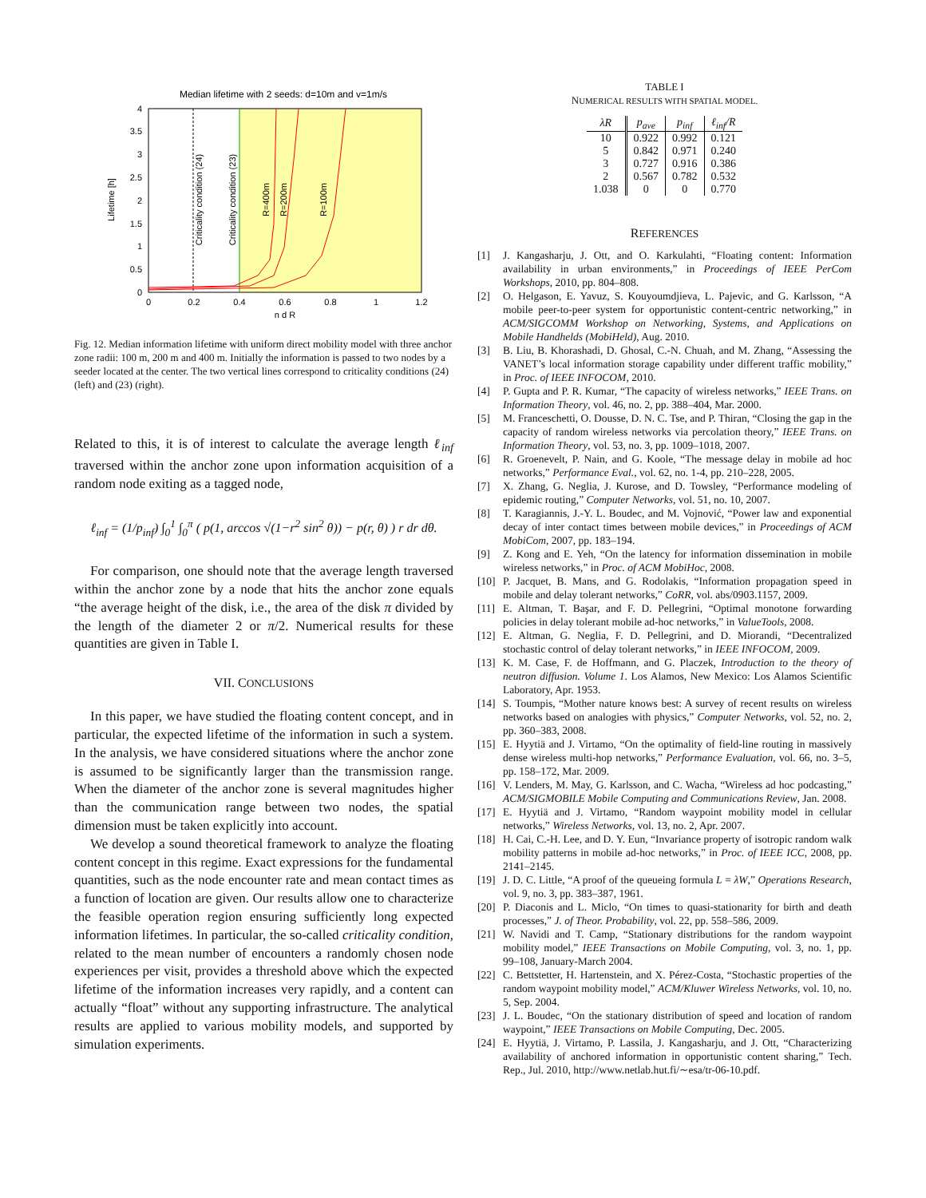Median lifetime with 2 seeds: d=10m and v=1m/s
4
3.5
3
2.5
2
1.5
1
0.5
0
0
0.2
0.4
0.6
0.8
1
1.2
n d R
Lifetime [h]
Criticality condition (24)
Criticality condition (23)
R=400m
R=200m
R=100m
Fig. 12. Median information lifetime with uniform direct mobility model with three anchor zone radii: 100 m, 200 m and 400 m. Initially the information is passed to two nodes by a seeder located at the center. The two vertical lines correspond to criticality conditions (24) (left) and (23) (right).
Related to this, it is of interest to calculate the average length ℓ<sub>inf</sub> traversed within the anchor zone upon information acquisition of a random node exiting as a tagged node,
ℓ<sub>inf</sub> = (1/p<sub>inf</sub>) ∫<sub>0</sub><sup>1</sup> ∫<sub>0</sub><sup>π</sup> ( p(1, arccos √(1−r<sup>2</sup> sin<sup>2</sup> θ)) − p(r, θ) ) r dr dθ.
For comparison, one should note that the average length traversed within the anchor zone by a node that hits the anchor zone equals “the average height of the disk, i.e., the area of the disk π divided by the length of the diameter 2 or π/2. Numerical results for these quantities are given in Table I.
VII. CONCLUSIONS
In this paper, we have studied the floating content concept, and in particular, the expected lifetime of the information in such a system. In the analysis, we have considered situations where the anchor zone is assumed to be significantly larger than the transmission range. When the diameter of the anchor zone is several magnitudes higher than the communication range between two nodes, the spatial dimension must be taken explicitly into account.
We develop a sound theoretical framework to analyze the floating content concept in this regime. Exact expressions for the fundamental quantities, such as the node encounter rate and mean contact times as a function of location are given. Our results allow one to characterize the feasible operation region ensuring sufficiently long expected information lifetimes. In particular, the so-called criticality condition, related to the mean number of encounters a randomly chosen node experiences per visit, provides a threshold above which the expected lifetime of the information increases very rapidly, and a content can actually “float” without any supporting infrastructure. The analytical results are applied to various mobility models, and supported by simulation experiments.
TABLE I
NUMERICAL RESULTS WITH SPATIAL MODEL.
| λR | p<sub>ave</sub> | p<sub>inf</sub> | ℓ<sub>inf</sub>/R |
| --- | --- | --- | --- |
| 10 | 0.922 | 0.992 | 0.121 |
| 5 | 0.842 | 0.971 | 0.240 |
| 3 | 0.727 | 0.916 | 0.386 |
| 2 | 0.567 | 0.782 | 0.532 |
| 1.038 | 0 | 0 | 0.770 |
REFERENCES
[1] J. Kangasharju, J. Ott, and O. Karkulahti, “Floating content: Information availability in urban environments,” in Proceedings of IEEE PerCom Workshops, 2010, pp. 804–808.
[2] O. Helgason, E. Yavuz, S. Kouyoumdjieva, L. Pajevic, and G. Karlsson, “A mobile peer-to-peer system for opportunistic content-centric networking,” in ACM/SIGCOMM Workshop on Networking, Systems, and Applications on Mobile Handhelds (MobiHeld), Aug. 2010.
[3] B. Liu, B. Khorashadi, D. Ghosal, C.-N. Chuah, and M. Zhang, “Assessing the VANET’s local information storage capability under different traffic mobility,” in Proc. of IEEE INFOCOM, 2010.
[4] P. Gupta and P. R. Kumar, “The capacity of wireless networks,” IEEE Trans. on Information Theory, vol. 46, no. 2, pp. 388–404, Mar. 2000.
[5] M. Franceschetti, O. Dousse, D. N. C. Tse, and P. Thiran, “Closing the gap in the capacity of random wireless networks via percolation theory,” IEEE Trans. on Information Theory, vol. 53, no. 3, pp. 1009–1018, 2007.
[6] R. Groenevelt, P. Nain, and G. Koole, “The message delay in mobile ad hoc networks,” Performance Eval., vol. 62, no. 1-4, pp. 210–228, 2005.
[7] X. Zhang, G. Neglia, J. Kurose, and D. Towsley, “Performance modeling of epidemic routing,” Computer Networks, vol. 51, no. 10, 2007.
[8] T. Karagiannis, J.-Y. L. Boudec, and M. Vojnović, “Power law and exponential decay of inter contact times between mobile devices,” in Proceedings of ACM MobiCom, 2007, pp. 183–194.
[9] Z. Kong and E. Yeh, “On the latency for information dissemination in mobile wireless networks,” in Proc. of ACM MobiHoc, 2008.
[10] P. Jacquet, B. Mans, and G. Rodolakis, “Information propagation speed in mobile and delay tolerant networks,” CoRR, vol. abs/0903.1157, 2009.
[11] E. Altman, T. Başar, and F. D. Pellegrini, “Optimal monotone forwarding policies in delay tolerant mobile ad-hoc networks,” in ValueTools, 2008.
[12] E. Altman, G. Neglia, F. D. Pellegrini, and D. Miorandi, “Decentralized stochastic control of delay tolerant networks,” in IEEE INFOCOM, 2009.
[13] K. M. Case, F. de Hoffmann, and G. Placzek, Introduction to the theory of neutron diffusion. Volume 1. Los Alamos, New Mexico: Los Alamos Scientific Laboratory, Apr. 1953.
[14] S. Toumpis, “Mother nature knows best: A survey of recent results on wireless networks based on analogies with physics,” Computer Networks, vol. 52, no. 2, pp. 360–383, 2008.
[15] E. Hyytiä and J. Virtamo, “On the optimality of field-line routing in massively dense wireless multi-hop networks,” Performance Evaluation, vol. 66, no. 3–5, pp. 158–172, Mar. 2009.
[16] V. Lenders, M. May, G. Karlsson, and C. Wacha, “Wireless ad hoc podcasting,” ACM/SIGMOBILE Mobile Computing and Communications Review, Jan. 2008.
[17] E. Hyytiä and J. Virtamo, “Random waypoint mobility model in cellular networks,” Wireless Networks, vol. 13, no. 2, Apr. 2007.
[18] H. Cai, C.-H. Lee, and D. Y. Eun, “Invariance property of isotropic random walk mobility patterns in mobile ad-hoc networks,” in Proc. of IEEE ICC, 2008, pp. 2141–2145.
[19] J. D. C. Little, “A proof of the queueing formula L = λW,” Operations Research, vol. 9, no. 3, pp. 383–387, 1961.
[20] P. Diaconis and L. Miclo, “On times to quasi-stationarity for birth and death processes,” J. of Theor. Probability, vol. 22, pp. 558–586, 2009.
[21] W. Navidi and T. Camp, “Stationary distributions for the random waypoint mobility model,” IEEE Transactions on Mobile Computing, vol. 3, no. 1, pp. 99–108, January-March 2004.
[22] C. Bettstetter, H. Hartenstein, and X. Pérez-Costa, “Stochastic properties of the random waypoint mobility model,” ACM/Kluwer Wireless Networks, vol. 10, no. 5, Sep. 2004.
[23] J. L. Boudec, “On the stationary distribution of speed and location of random waypoint,” IEEE Transactions on Mobile Computing, Dec. 2005.
[24] E. Hyytiä, J. Virtamo, P. Lassila, J. Kangasharju, and J. Ott, “Characterizing availability of anchored information in opportunistic content sharing,” Tech. Rep., Jul. 2010, http://www.netlab.hut.fi/∼esa/tr-06-10.pdf.